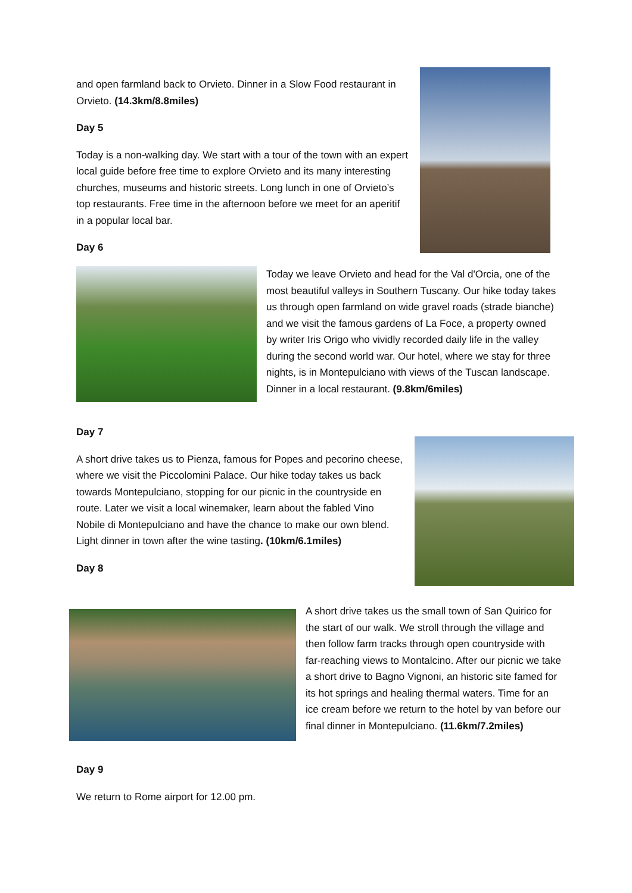and open farmland back to Orvieto. Dinner in a Slow Food restaurant in Orvieto. (14.3km/8.8miles)
Day 5
Today is a non-walking day. We start with a tour of the town with an expert local guide before free time to explore Orvieto and its many interesting churches, museums and historic streets. Long lunch in one of Orvieto’s top restaurants. Free time in the afternoon before we meet for an aperitif in a popular local bar.
Day 6
Today we leave Orvieto and head for the Val d'Orcia, one of the most beautiful valleys in Southern Tuscany. Our hike today takes us through open farmland on wide gravel roads (strade bianche) and we visit the famous gardens of La Foce, a property owned by writer Iris Origo who vividly recorded daily life in the valley during the second world war. Our hotel, where we stay for three nights, is in Montepulciano with views of the Tuscan landscape. Dinner in a local restaurant. (9.8km/6miles)
Day 7
A short drive takes us to Pienza, famous for Popes and pecorino cheese, where we visit the Piccolomini Palace. Our hike today takes us back towards Montepulciano, stopping for our picnic in the countryside en route. Later we visit a local winemaker, learn about the fabled Vino Nobile di Montepulciano and have the chance to make our own blend. Light dinner in town after the wine tasting. (10km/6.1miles)
Day 8
A short drive takes us the small town of San Quirico for the start of our walk. We stroll through the village and then follow farm tracks through open countryside with far-reaching views to Montalcino. After our picnic we take a short drive to Bagno Vignoni, an historic site famed for its hot springs and healing thermal waters. Time for an ice cream before we return to the hotel by van before our final dinner in Montepulciano. (11.6km/7.2miles)
Day 9
We return to Rome airport for 12.00 pm.